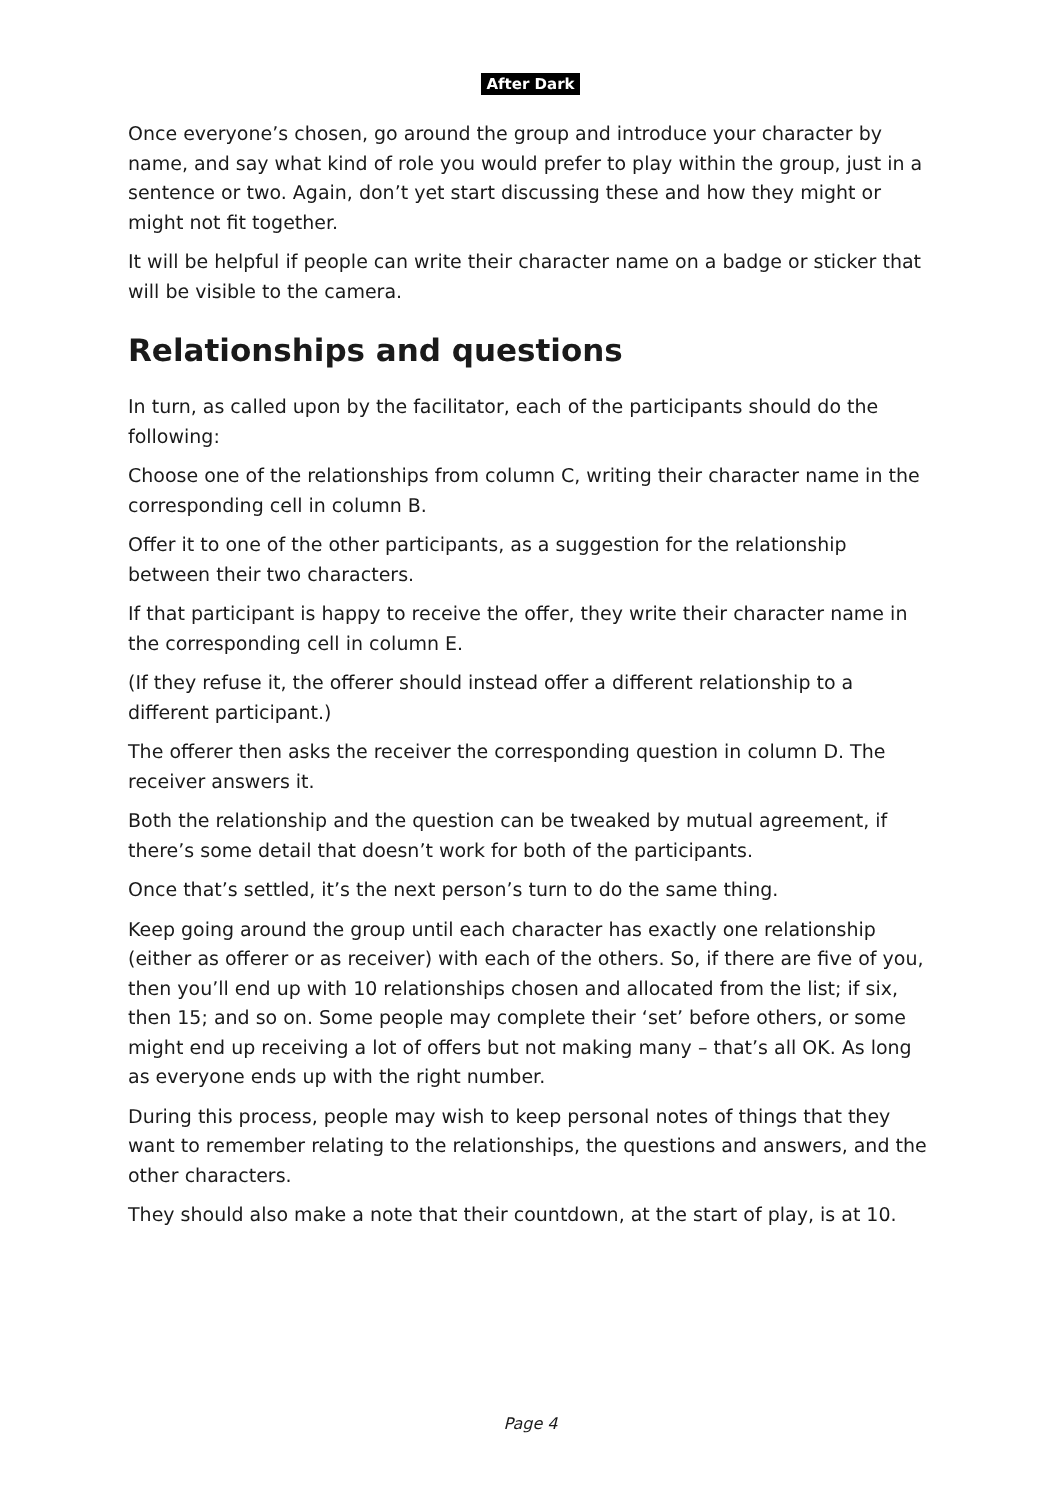After Dark
Once everyone’s chosen, go around the group and introduce your character by name, and say what kind of role you would prefer to play within the group, just in a sentence or two. Again, don’t yet start discussing these and how they might or might not fit together.
It will be helpful if people can write their character name on a badge or sticker that will be visible to the camera.
Relationships and questions
In turn, as called upon by the facilitator, each of the participants should do the following:
Choose one of the relationships from column C, writing their character name in the corresponding cell in column B.
Offer it to one of the other participants, as a suggestion for the relationship between their two characters.
If that participant is happy to receive the offer, they write their character name in the corresponding cell in column E.
(If they refuse it, the offerer should instead offer a different relationship to a different participant.)
The offerer then asks the receiver the corresponding question in column D. The receiver answers it.
Both the relationship and the question can be tweaked by mutual agreement, if there’s some detail that doesn’t work for both of the participants.
Once that’s settled, it’s the next person’s turn to do the same thing.
Keep going around the group until each character has exactly one relationship (either as offerer or as receiver) with each of the others. So, if there are five of you, then you’ll end up with 10 relationships chosen and allocated from the list; if six, then 15; and so on. Some people may complete their ‘set’ before others, or some might end up receiving a lot of offers but not making many – that’s all OK. As long as everyone ends up with the right number.
During this process, people may wish to keep personal notes of things that they want to remember relating to the relationships, the questions and answers, and the other characters.
They should also make a note that their countdown, at the start of play, is at 10.
Page 4